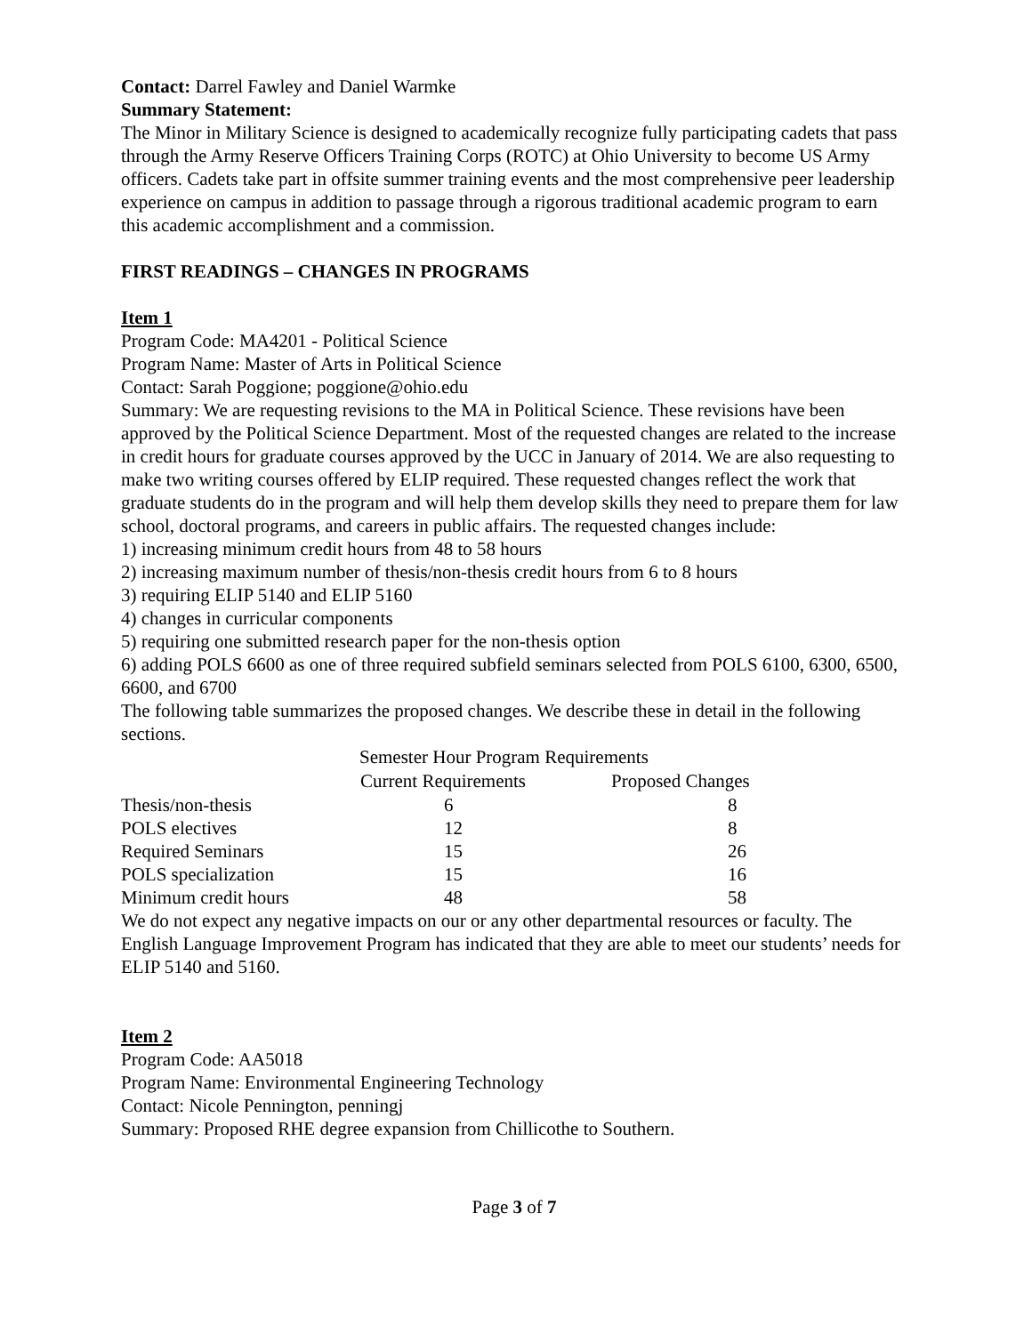Contact: Darrel Fawley and Daniel Warmke
Summary Statement:
The Minor in Military Science is designed to academically recognize fully participating cadets that pass through the Army Reserve Officers Training Corps (ROTC) at Ohio University to become US Army officers. Cadets take part in offsite summer training events and the most comprehensive peer leadership experience on campus in addition to passage through a rigorous traditional academic program to earn this academic accomplishment and a commission.
FIRST READINGS – CHANGES IN PROGRAMS
Item 1
Program Code: MA4201 - Political Science
Program Name: Master of Arts in Political Science
Contact: Sarah Poggione; poggione@ohio.edu
Summary: We are requesting revisions to the MA in Political Science. These revisions have been approved by the Political Science Department. Most of the requested changes are related to the increase in credit hours for graduate courses approved by the UCC in January of 2014. We are also requesting to make two writing courses offered by ELIP required. These requested changes reflect the work that graduate students do in the program and will help them develop skills they need to prepare them for law school, doctoral programs, and careers in public affairs. The requested changes include:
1) increasing minimum credit hours from 48 to 58 hours
2) increasing maximum number of thesis/non-thesis credit hours from 6 to 8 hours
3) requiring ELIP 5140 and ELIP 5160
4) changes in curricular components
5) requiring one submitted research paper for the non-thesis option
6) adding POLS 6600 as one of three required subfield seminars selected from POLS 6100, 6300, 6500, 6600, and 6700
The following table summarizes the proposed changes. We describe these in detail in the following sections.
| | Semester Hour Program Requirements | |
| | Current Requirements | Proposed Changes |
| Thesis/non-thesis | 6 | 8 |
| POLS electives | 12 | 8 |
| Required Seminars | 15 | 26 |
| POLS specialization | 15 | 16 |
| Minimum credit hours | 48 | 58 |
We do not expect any negative impacts on our or any other departmental resources or faculty. The English Language Improvement Program has indicated that they are able to meet our students’ needs for ELIP 5140 and 5160.
Item 2
Program Code: AA5018
Program Name: Environmental Engineering Technology
Contact: Nicole Pennington, penningj
Summary: Proposed RHE degree expansion from Chillicothe to Southern.
Page 3 of 7